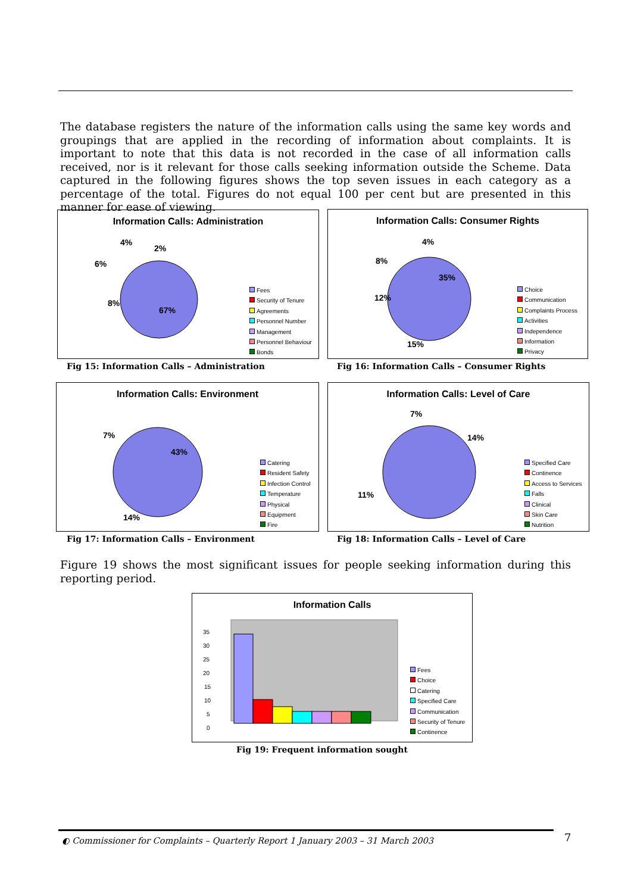The database registers the nature of the information calls using the same key words and groupings that are applied in the recording of information about complaints. It is important to note that this data is not recorded in the case of all information calls received, nor is it relevant for those calls seeking information outside the Scheme. Data captured in the following figures shows the top seven issues in each category as a percentage of the total. Figures do not equal 100 per cent but are presented in this manner for ease of viewing.
Information Calls: Administration
4%
2%
6%
8%
67%
Fees
Security of Tenure
Agreements
Personnel Number
Management
Personnel Behaviour
Bonds
Fig 15: Information Calls – Administration
Information Calls: Consumer Rights
4%
8%
35%
12%
15%
Choice
Communication
Complaints Process
Activities
Independence
Information
Privacy
Fig 16: Information Calls – Consumer Rights
Information Calls: Environment
7%
43%
14%
Catering
Resident Safety
Infection Control
Temperature
Physical
Equipment
Fire
Fig 17: Information Calls – Environment
Information Calls: Level of Care
7%
14%
11%
Specified Care
Continence
Access to Services
Falls
Clinical
Skin Care
Nutrition
Fig 18: Information Calls – Level of Care
Figure 19 shows the most significant issues for people seeking information during this reporting period.
Information Calls
35
30
25
20
15
10
5
0
Fees
Choice
Catering
Specified Care
Communication
Security of Tenure
Continence
Fig 19: Frequent information sought
◐ Commissioner for Complaints – Quarterly Report 1 January 2003 – 31 March 2003
7